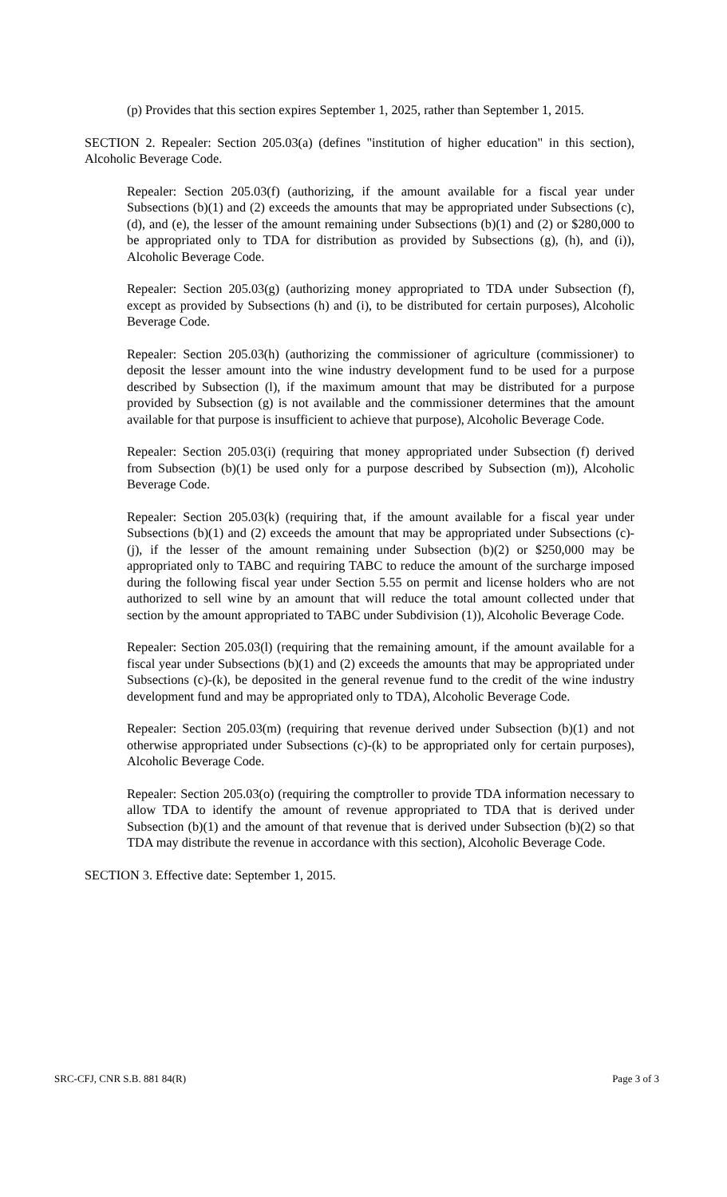(p) Provides that this section expires September 1, 2025, rather than September 1, 2015.
SECTION 2. Repealer: Section 205.03(a) (defines "institution of higher education" in this section), Alcoholic Beverage Code.
Repealer: Section 205.03(f) (authorizing, if the amount available for a fiscal year under Subsections (b)(1) and (2) exceeds the amounts that may be appropriated under Subsections (c), (d), and (e), the lesser of the amount remaining under Subsections (b)(1) and (2) or $280,000 to be appropriated only to TDA for distribution as provided by Subsections (g), (h), and (i)), Alcoholic Beverage Code.
Repealer: Section 205.03(g) (authorizing money appropriated to TDA under Subsection (f), except as provided by Subsections (h) and (i), to be distributed for certain purposes), Alcoholic Beverage Code.
Repealer: Section 205.03(h) (authorizing the commissioner of agriculture (commissioner) to deposit the lesser amount into the wine industry development fund to be used for a purpose described by Subsection (l), if the maximum amount that may be distributed for a purpose provided by Subsection (g) is not available and the commissioner determines that the amount available for that purpose is insufficient to achieve that purpose), Alcoholic Beverage Code.
Repealer: Section 205.03(i) (requiring that money appropriated under Subsection (f) derived from Subsection (b)(1) be used only for a purpose described by Subsection (m)), Alcoholic Beverage Code.
Repealer: Section 205.03(k) (requiring that, if the amount available for a fiscal year under Subsections (b)(1) and (2) exceeds the amount that may be appropriated under Subsections (c)-(j), if the lesser of the amount remaining under Subsection (b)(2) or $250,000 may be appropriated only to TABC and requiring TABC to reduce the amount of the surcharge imposed during the following fiscal year under Section 5.55 on permit and license holders who are not authorized to sell wine by an amount that will reduce the total amount collected under that section by the amount appropriated to TABC under Subdivision (1)), Alcoholic Beverage Code.
Repealer: Section 205.03(l) (requiring that the remaining amount, if the amount available for a fiscal year under Subsections (b)(1) and (2) exceeds the amounts that may be appropriated under Subsections (c)-(k), be deposited in the general revenue fund to the credit of the wine industry development fund and may be appropriated only to TDA), Alcoholic Beverage Code.
Repealer: Section 205.03(m) (requiring that revenue derived under Subsection (b)(1) and not otherwise appropriated under Subsections (c)-(k) to be appropriated only for certain purposes), Alcoholic Beverage Code.
Repealer: Section 205.03(o) (requiring the comptroller to provide TDA information necessary to allow TDA to identify the amount of revenue appropriated to TDA that is derived under Subsection (b)(1) and the amount of that revenue that is derived under Subsection (b)(2) so that TDA may distribute the revenue in accordance with this section), Alcoholic Beverage Code.
SECTION 3. Effective date: September 1, 2015.
SRC-CFJ, CNR S.B. 881 84(R) Page 3 of 3